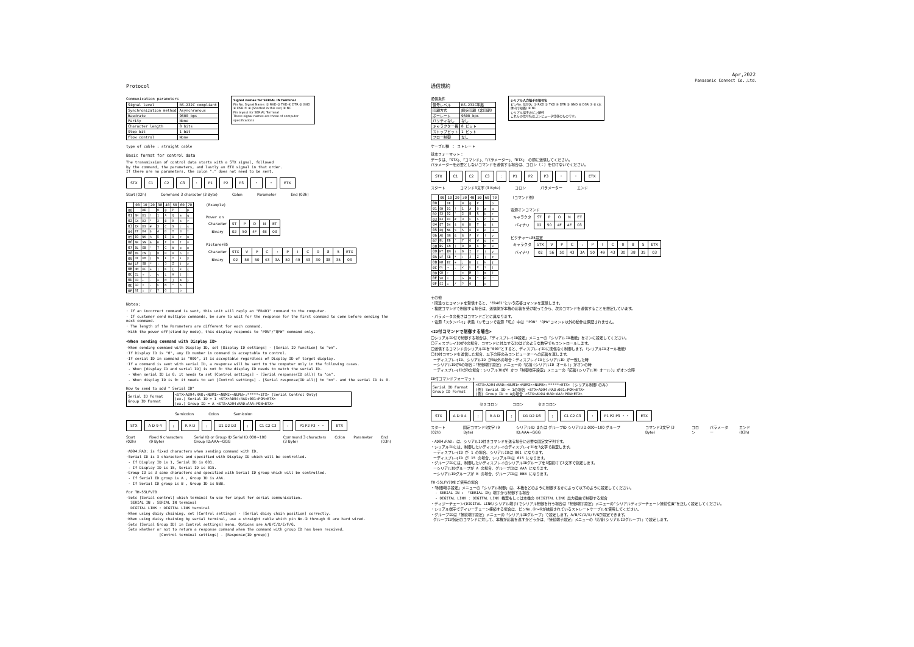Apr,2022
Panasonic Connect Co.,Ltd.
Protocol
Communication parameters
| Signal level | RS-232C compliant |
| Synchronization method | Asynchronous |
| Baudrate | 9600 bps |
| Parity | None |
| Character length | 8 bits |
| Stop bit | 1 bit |
| Flow control | None |
Signal names for SERIAL IN terminal
Pin No. Signal Name: ② RXD ③ TXD ④ DTR ⑤ GND ⑥ DSR ⑦ ⑧ (Shorted in this set) ⑨ NC
Pin layout for SERIAL Terminal
These signal names are those of computer specifications
type of cable : straight cable
Basic format for control data
The transmission of control data starts with a STX signal, followed
by the command, the parameters, and lastly an ETX signal in that order.
If there are no parameters, the colon ":" does not need to be sent.
STX C1 C2 C3: P1 P2 P3 ・ ・ ETX
Start (02h) Command 3 character (3 Byte) Colon Parameter End (03h)
| | 00 | 10 | 20 | 30 | 40 | 50 | 60 | 70 |
| --- | --- | --- | --- | --- | --- | --- | --- | --- |
| 00 | | DE | | 0 | @ | P | ` | p |
| 01 | SH | D1 | ! | 1 | A | Q | a | q |
| 02 | SX | D2 | " | 2 | B | R | b | r |
| 03 | EX | D3 | # | 3 | C | S | c | s |
| 04 | ET | D4 | $ | 4 | D | T | d | t |
| 05 | EQ | NK | % | 5 | E | U | e | u |
| 06 | AK | SN | & | 6 | F | V | f | v |
| 07 | BL | EB | ' | 7 | G | W | g | w |
| 08 | BS | CN | ( | 8 | H | X | h | x |
| 09 | HT | EM | ) | 9 | I | Y | i | y |
| 0A | LF | SB | * | : | J | Z | j | z |
| 0B | HM | EC | + | ; | K | [ | k | { |
| 0C | CL | → | , | < | L | ¥ | l | / |
| 0D | CR | ← | - | = | M | ] | m | } |
| 0E | SO | ↑ | . | > | N | ^ | n | ‾ |
| 0F | SI | ↓ | / | ? | O | _ | o | |
(Example)
Power on
| Character | ST | P | O | N | ET |
| Binary | 02 | 50 | 4F | 4E | 03 |
Picture+85
| Character | STX | V | P | C | : | P | I | C | 0 | 8 | 5 | ETX |
| Binary | 02 | 56 | 50 | 43 | 3A | 50 | 49 | 43 | 30 | 38 | 35 | 03 |
Notes:
· If an incorrect command is sent, this unit will reply an "ER401" command to the computer.
· If customer send multiple commands, be sure to wait for the response for the first command to come before sending the next command.
· The length of the Parameters are different for each command.
·With the power off(stand-by mode), this display responds to "PON"/"QPW" command only.
<When sending command with Display ID>
·When sending command with Display ID, set [Display ID settings] - [Serial ID function] to "on".
·If Display ID is "0", any ID number in command is acceptable to control.
·If serial ID in command is "000", it is acceptable regardless of Display ID of target display.
·If a command is sent with serial ID, a response will be sent to the computer only in the following cases.
- When [display ID and serial ID] is not 0: the display ID needs to match the serial ID.
- When serial ID is 0: it needs to set [Control settings] - [Serial response(ID all)] to "on".
- When display ID is 0: it needs to set [Control settings] - [Serial response(ID all)] to "on". and the serial ID is 0.
How to send to add " Serial ID"
| Serial ID Format Group ID Format | <STX>AD94:RAD:<NUM1><NUM2><NUM3>:*****<ETX> (Serial Control Only) (ex.) Serial ID = 1 <STX>AD94:RAD:001:PON<ETX> (ex.) Group ID = A <STX>AD94:RAD:AAA:PON<ETX> |
Semicolon Colon Semicolon
STX A D 9 4; R A D; D1 D2 D3; C1 C2 C3: P1 P2 P3 ・ ・ ETX
Start (02h) Fixed 9 characters (9 Byte) Serial ID or Group ID Serial ID:000~100 Group ID:AAA~GGG Command 3 characters (3 Byte) Colon Parameter End (03h)
·AD94:RAD: is fixed characters when sending command with ID.
·Serial ID is 3 characters and specified with Display ID which will be controlled.
- If Display ID is 1, Serial ID is 001.
- If Display ID is 15, Serial ID is 015.
·Group ID is 3 same characters and specified with Serial ID group which will be controlled.
- If Serial ID group is A , Group ID is AAA.
- If Serial ID group is B , Group ID is BBB.
For TH-55LFV70
·Sets [Serial control] which terminal to use for input for serial communication.
SERIAL IN : SERIAL IN terminal
DIGITAL LINK : DIGITAL LINK terminal
·When using daisy chaining, set [Control settings] - [Serial daisy chain position] correctly.
·When using daisy chaining by serial terminal, use a straight cable which pin No.② through ⑧ are hard wired.
·Sets [Serial Group ID] in Control settings] menu. Options are A/B/C/D/E/F/G.
Sets whether or not to return a response command when the command with group ID has been received.
[Control terminal settings] - [Response(ID group)]
通信規約
通信条件
| 信号レベル | RS-232C準拠 |
| 同期方式 | 調歩同期（非同期） |
| ボーレート | 9600 bps |
| パリティなし | なし |
| キャラクター長 | 8 ビット |
| ストップビット | 1 ビット |
| フロー制御 | なし |
シリアル入力端子の信号名
ピンNo. 信号名: ② RXD ③ TXD ④ DTR ⑤ GND ⑥ DSR ⑦ ⑧ (本体内で短絡) ⑨ NC
シリアル端子のピン配列
これらの信号名はコンピュータ仕様のものです。
ケーブル種 ： ストレート
基本フォーマット：
データは、「STX」、「コマンド」、「パラメーター」、「ETX」 の順に送信してください。
パラメーターを必要としないコマンドを送信する場合は、コロン（：）を付けないでください。
STX C1 C2 C3: P1 P2 P3 ・ ・ ETX
スタート コマンド3文字 (3 Byte) コロン パラメーター エンド
| | 00 | 10 | 20 | 30 | 40 | 50 | 60 | 70 |
| --- | --- | --- | --- | --- | --- | --- | --- | --- |
| 00 | | DE | | 0 | @ | P | ` | p |
| 01 | SH | D1 | ! | 1 | A | Q | a | q |
| 02 | SX | D2 | " | 2 | B | R | b | r |
| 03 | EX | D3 | # | 3 | C | S | c | s |
| 04 | ET | D4 | $ | 4 | D | T | d | t |
| 05 | EQ | NK | % | 5 | E | U | e | u |
| 06 | AK | SN | & | 6 | F | V | f | v |
| 07 | BL | EB | ' | 7 | G | W | g | w |
| 08 | BS | CN | ( | 8 | H | X | h | x |
| 09 | HT | EM | ) | 9 | I | Y | i | y |
| 0A | LF | SB | * | : | J | Z | j | z |
| 0B | HM | EC | + | ; | K | [ | k | { |
| 0C | CL | → | , | < | L | ¥ | l | / |
| 0D | CR | ← | - | = | M | ] | m | } |
| 0E | SO | ↑ | . | > | N | ^ | n | ‾ |
| 0F | SI | ↓ | / | ? | O | _ | o | |
（コマンド例）
電源オンコマンド
| キャラクタ | ST | P | O | N | ET |
| バイナリ | 02 | 50 | 4F | 4E | 03 |
ピクチャー+85設定
| キャラクタ | STX | V | P | C | : | P | I | C | 0 | 8 | 5 | ETX |
| バイナリ | 02 | 56 | 50 | 43 | 3A | 50 | 49 | 43 | 30 | 38 | 35 | 03 |
その他
・間違ったコマンドを受信すると、"ER401"という応答コマンドを返信します。
・複数コマンドで制御する場合は、送信側が本機の応答を受け取ってから、次のコマンドを送信することを想定しています。
・パラメータの長さはコマンドごとに異なります。
・電源「スタンバイ」状態（リモコンで電源「切」）中は "PON" "QPW"コマンド以外の動作は保証されません。
<ID付コマンドで制御する場合>
〇シリアルID付で制御する場合は、「ディスプレイID設定」メニューの「シリアルID機能」をオンに設定してください。
〇ディスプレイIDが0の場合、コマンドに付与するIDはどのような数字でもコントロールします。
〇送信するコマンドのシリアルIDを"000"とすると、ディスプレイIDに関係なく制御します。（シリアルIDオール機能）
〇ID付コマンドを送信した場合、以下の時のみコンピューターへの応答を返します。
ーディスプレイID、シリアルID が0以外の場合：ディスプレイIDとシリアルID が一致した時
ーシリアルIDが0の場合：「制御端子設定」メニューの「応答(シリアルID オール)」がオンの時
ーディスプレイIDが0の場合：シリアルIDが0 かつ「制御端子設定」メニューの「応答(シリアルID オール)」がオンの時
ID付コマンドフォーマット
| Serial ID Format Group ID Format | <STX>AD94:RAD:<NUM1><NUM2><NUM3>:*****<ETX> (シリアル制御 のみ) (例) Serial ID = 1の場合 <STX>AD94:RAD:001:PON<ETX> (例) Group ID = Aの場合 <STX>AD94:RAD:AAA:PON<ETX> |
セミコロン コロン セミコロン
STX A D 9 4; R A D; D1 D2 D3; C1 C2 C3: P1 P2 P3 ・ ・ ETX
スタート (02h) 固定コマンド9文字 (9 Byte) シリアルID または グループID シリアルID:000~100 グループID:AAA~GGG コマンド3文字 (3 Byte) コロン パラメーター エンド (03h)
・AD94:RAD: は、シリアルID付きコマンドを送る場合に必要な固定文字列です。
・シリアルIDには、制御したいディスプレイのディスプレイIDを3文字で指定します。
ーディスプレイID が 1 の場合、シリアルIDは 001 になります。
ーディスプレイID が 15 の場合、シリアルIDは 015 になります。
・グループIDには、制御したいディスプレイのシリアルIDグループを3個続けて3文字で指定します。
ーシリアルIDグループが A の場合、グループIDは AAA になります。
ーシリアルIDグループが B の場合、グループIDは BBB になります。
TH-55LFV70をご使用の場合
・「制御端子設定」メニューの「シリアル制御」は、本機をどのように制御するかによって以下のように設定してください。
- SERIAL IN : 「SERIAL IN」端子から制御する場合
- DIGITAL LINK : DIGITAL LINK 機器もしくは本機の DIIGITAL LINK 出力経由で制御する場合
・ディジーチェーン(DIGITAL LINK/シリアル端子)でシリアル制御を行う場合は「制御端子設定」メニューの"シリアルディジーチェーン接続位置"を正しく設定してください。
・シリアル端子でデイジーチェーン接続する場合は、ピンNo.②～⑧が結線されているストレートケーブルを使用してください。
・グループIDは「接続端子設定」メニューの「シリアルIDグループ」で設定します。A/B/C/D/E/F/Gが設定できます。
グループID指定のコマンドに対して、本機が応答を返すかどうかは、「接続端子設定」メニューの「応答(シリアルIDグループ)」で設定します。